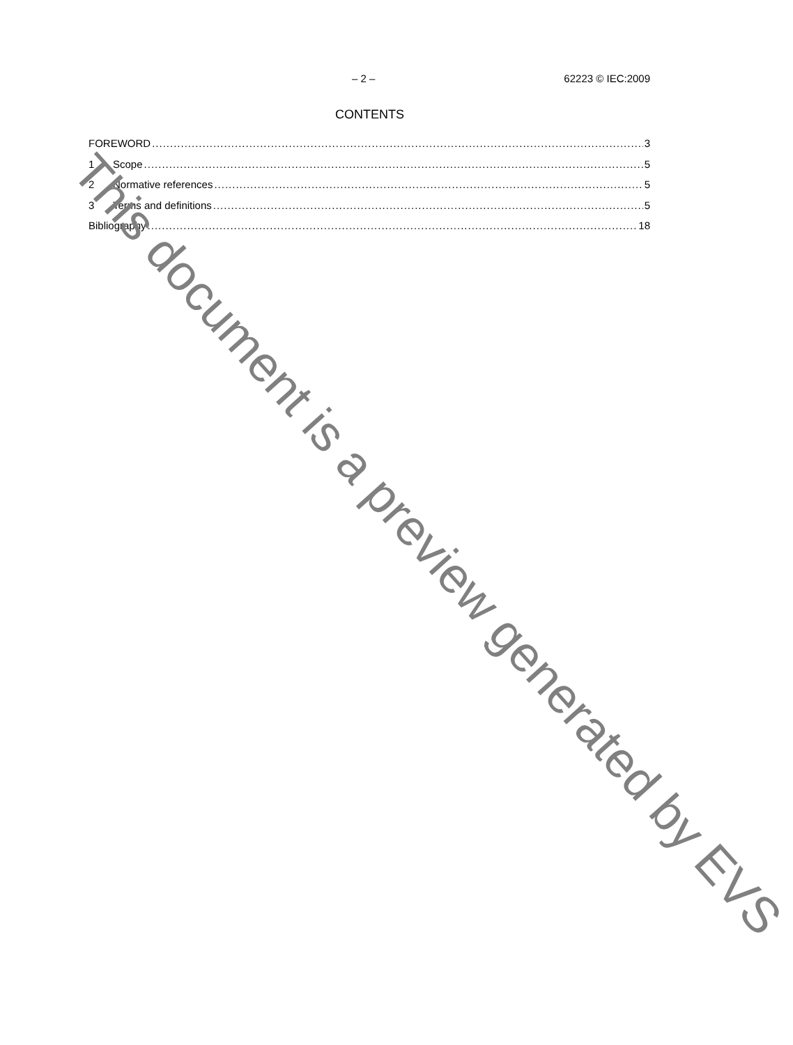– 2 – 62223 © IEC:2009
CONTENTS
FOREWORD 3
1 Scope 5
2 Normative references 5
3 Terms and definitions 5
Bibliography 18
This document is a preview generated by EVS